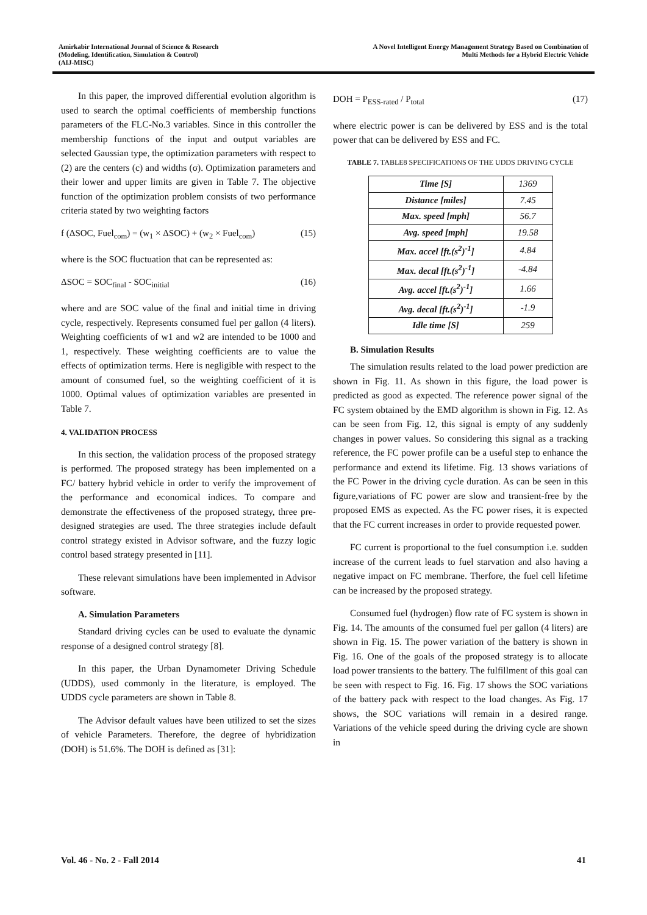Amirkabir International Journal of Science & Research
(Modeling, Identification, Simulation & Control)
(AIJ-MISC)
A Novel Intelligent Energy Management Strategy Based on Combination of
Multi Methods for a Hybrid Electric Vehicle
In this paper, the improved differential evolution algorithm is used to search the optimal coefficients of membership functions parameters of the FLC-No.3 variables. Since in this controller the membership functions of the input and output variables are selected Gaussian type, the optimization parameters with respect to (2) are the centers (c) and widths (σ). Optimization parameters and their lower and upper limits are given in Table 7. The objective function of the optimization problem consists of two performance criteria stated by two weighting factors
f (ΔSOC, Fuel<sub>com</sub>) = (w<sub>1</sub> × ΔSOC) + (w<sub>2</sub> × Fuel<sub>com</sub>) (15)
where is the SOC fluctuation that can be represented as:
ΔSOC = SOC<sub>final</sub> - SOC<sub>initial</sub> (16)
where and are SOC value of the final and initial time in driving cycle, respectively. Represents consumed fuel per gallon (4 liters). Weighting coefficients of w1 and w2 are intended to be 1000 and 1, respectively. These weighting coefficients are to value the effects of optimization terms. Here is negligible with respect to the amount of consumed fuel, so the weighting coefficient of it is 1000. Optimal values of optimization variables are presented in Table 7.
4. VALIDATION PROCESS
In this section, the validation process of the proposed strategy is performed. The proposed strategy has been implemented on a FC/ battery hybrid vehicle in order to verify the improvement of the performance and economical indices. To compare and demonstrate the effectiveness of the proposed strategy, three pre-designed strategies are used. The three strategies include default control strategy existed in Advisor software, and the fuzzy logic control based strategy presented in [11].
These relevant simulations have been implemented in Advisor software.
A. Simulation Parameters
Standard driving cycles can be used to evaluate the dynamic response of a designed control strategy [8].
In this paper, the Urban Dynamometer Driving Schedule (UDDS), used commonly in the literature, is employed. The UDDS cycle parameters are shown in Table 8.
The Advisor default values have been utilized to set the sizes of vehicle Parameters. Therefore, the degree of hybridization (DOH) is 51.6%. The DOH is defined as [31]:
DOH = P<sub>ESS-rated</sub> / P<sub>total</sub> (17)
where electric power is can be delivered by ESS and is the total power that can be delivered by ESS and FC.
TABLE 7. TABLE8 SPECIFICATIONS OF THE UDDS DRIVING CYCLE
| Time [S] | 1369 |
| Distance [miles] | 7.45 |
| Max. speed [mph] | 56.7 |
| Avg. speed [mph] | 19.58 |
| Max. accel [ft.(s<sup>2</sup>)<sup>-1</sup>] | 4.84 |
| Max. decal [ft.(s<sup>2</sup>)<sup>-1</sup>] | -4.84 |
| Avg. accel [ft.(s<sup>2</sup>)<sup>-1</sup>] | 1.66 |
| Avg. decal [ft.(s<sup>2</sup>)<sup>-1</sup>] | -1.9 |
| Idle time [S] | 259 |
B. Simulation Results
The simulation results related to the load power prediction are shown in Fig. 11. As shown in this figure, the load power is predicted as good as expected. The reference power signal of the FC system obtained by the EMD algorithm is shown in Fig. 12. As can be seen from Fig. 12, this signal is empty of any suddenly changes in power values. So considering this signal as a tracking reference, the FC power profile can be a useful step to enhance the performance and extend its lifetime. Fig. 13 shows variations of the FC Power in the driving cycle duration. As can be seen in this figure,variations of FC power are slow and transient-free by the proposed EMS as expected. As the FC power rises, it is expected that the FC current increases in order to provide requested power.
FC current is proportional to the fuel consumption i.e. sudden increase of the current leads to fuel starvation and also having a negative impact on FC membrane. Therfore, the fuel cell lifetime can be increased by the proposed strategy.
Consumed fuel (hydrogen) flow rate of FC system is shown in Fig. 14. The amounts of the consumed fuel per gallon (4 liters) are shown in Fig. 15. The power variation of the battery is shown in Fig. 16. One of the goals of the proposed strategy is to allocate load power transients to the battery. The fulfillment of this goal can be seen with respect to Fig. 16. Fig. 17 shows the SOC variations of the battery pack with respect to the load changes. As Fig. 17 shows, the SOC variations will remain in a desired range. Variations of the vehicle speed during the driving cycle are shown in
Vol. 46 - No. 2 - Fall 2014 41